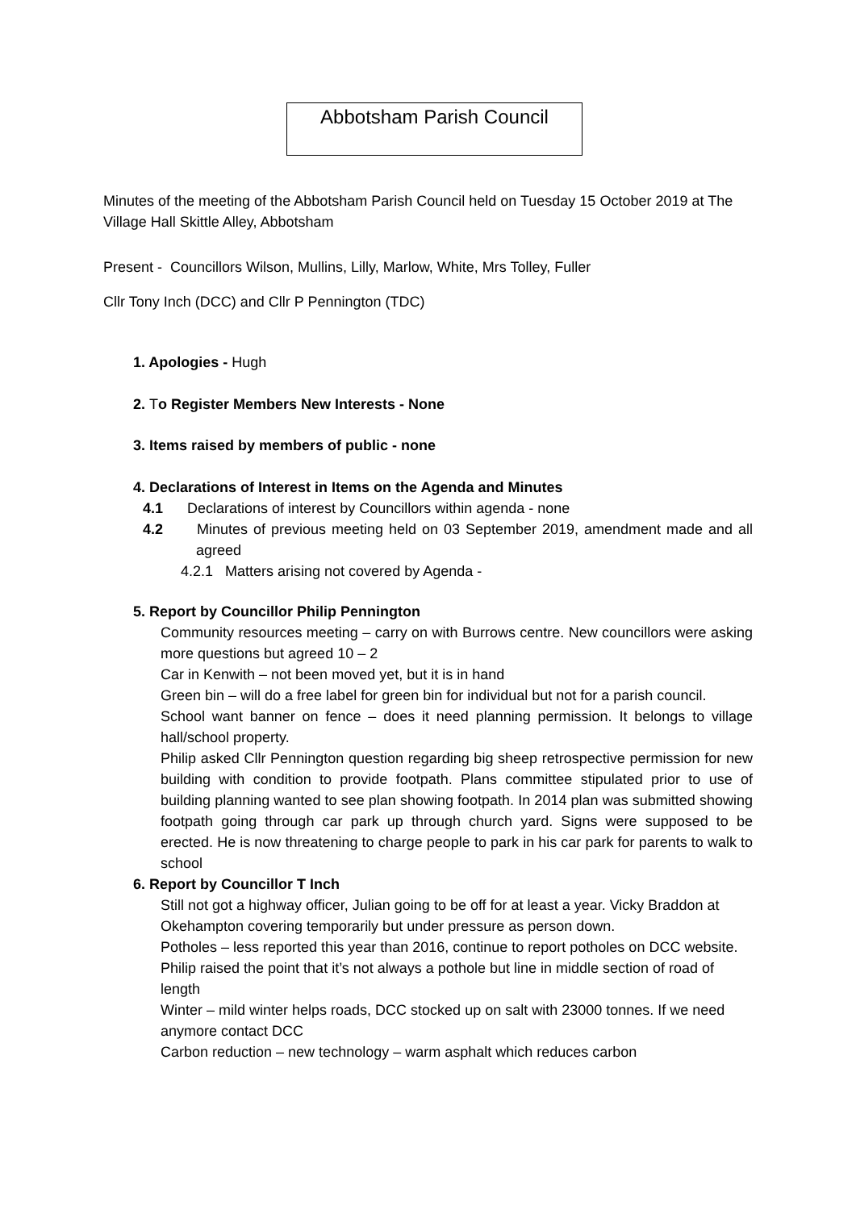Abbotsham Parish Council
Minutes of the meeting of the Abbotsham Parish Council held on Tuesday 15 October 2019 at The Village Hall Skittle Alley, Abbotsham
Present - Councillors Wilson, Mullins, Lilly, Marlow, White, Mrs Tolley, Fuller
Cllr Tony Inch (DCC) and Cllr P Pennington (TDC)
1. Apologies - Hugh
2. To Register Members New Interests - None
3. Items raised by members of public - none
4. Declarations of Interest in Items on the Agenda and Minutes
4.1 Declarations of interest by Councillors within agenda - none
4.2 Minutes of previous meeting held on 03 September 2019, amendment made and all agreed
4.2.1 Matters arising not covered by Agenda -
5. Report by Councillor Philip Pennington
Community resources meeting – carry on with Burrows centre. New councillors were asking more questions but agreed 10 – 2
Car in Kenwith – not been moved yet, but it is in hand
Green bin – will do a free label for green bin for individual but not for a parish council.
School want banner on fence – does it need planning permission. It belongs to village hall/school property.
Philip asked Cllr Pennington question regarding big sheep retrospective permission for new building with condition to provide footpath. Plans committee stipulated prior to use of building planning wanted to see plan showing footpath. In 2014 plan was submitted showing footpath going through car park up through church yard. Signs were supposed to be erected. He is now threatening to charge people to park in his car park for parents to walk to school
6. Report by Councillor T Inch
Still not got a highway officer, Julian going to be off for at least a year. Vicky Braddon at Okehampton covering temporarily but under pressure as person down.
Potholes – less reported this year than 2016, continue to report potholes on DCC website. Philip raised the point that it’s not always a pothole but line in middle section of road of length
Winter – mild winter helps roads, DCC stocked up on salt with 23000 tonnes. If we need anymore contact DCC
Carbon reduction – new technology – warm asphalt which reduces carbon